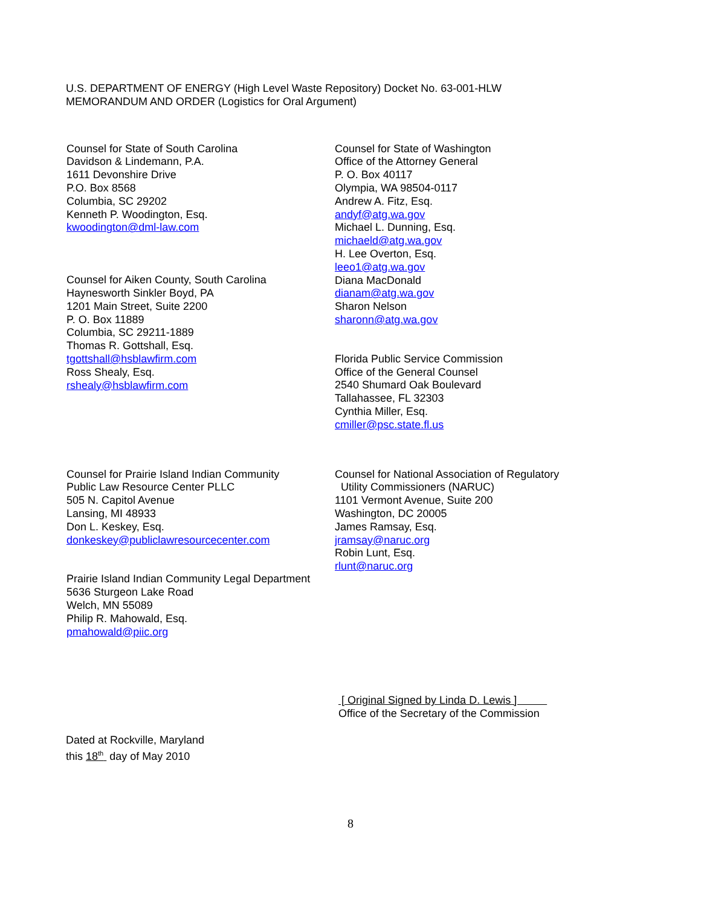U.S. DEPARTMENT OF ENERGY (High Level Waste Repository) Docket No. 63-001-HLW
MEMORANDUM AND ORDER (Logistics for Oral Argument)
Counsel for State of South Carolina
Davidson & Lindemann, P.A.
1611 Devonshire Drive
P.O. Box 8568
Columbia, SC 29202
Kenneth P. Woodington, Esq.
kwoodington@dml-law.com
Counsel for Aiken County, South Carolina
Haynesworth Sinkler Boyd, PA
1201 Main Street, Suite 2200
P. O. Box 11889
Columbia, SC 29211-1889
Thomas R. Gottshall, Esq.
tgottshall@hsblawfirm.com
Ross Shealy, Esq.
rshealy@hsblawfirm.com
Counsel for State of Washington
Office of the Attorney General
P. O. Box 40117
Olympia, WA 98504-0117
Andrew A. Fitz, Esq.
andyf@atg.wa.gov
Michael L. Dunning, Esq.
michaeld@atg.wa.gov
H. Lee Overton, Esq.
leeo1@atg.wa.gov
Diana MacDonald
dianam@atg.wa.gov
Sharon Nelson
sharonn@atg.wa.gov
Florida Public Service Commission
Office of the General Counsel
2540 Shumard Oak Boulevard
Tallahassee, FL 32303
Cynthia Miller, Esq.
cmiller@psc.state.fl.us
Counsel for Prairie Island Indian Community
Public Law Resource Center PLLC
505 N. Capitol Avenue
Lansing, MI 48933
Don L. Keskey, Esq.
donkeskey@publiclawresourcecenter.com
Prairie Island Indian Community Legal Department
5636 Sturgeon Lake Road
Welch, MN 55089
Philip R. Mahowald, Esq.
pmahowald@piic.org
Counsel for National Association of Regulatory
Utility Commissioners (NARUC)
1101 Vermont Avenue, Suite 200
Washington, DC 20005
James Ramsay, Esq.
jramsay@naruc.org
Robin Lunt, Esq.
rlunt@naruc.org
[ Original Signed by Linda D. Lewis ]
Office of the Secretary of the Commission
Dated at Rockville, Maryland
this 18<sup>th</sup> day of May 2010
8